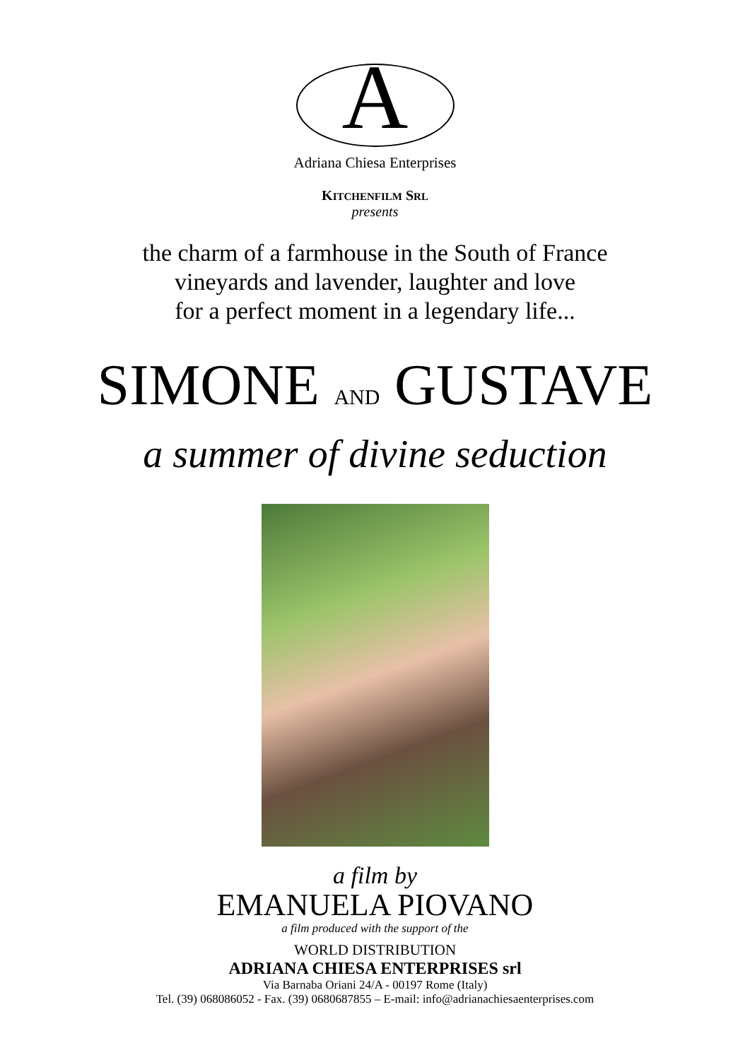A
Adriana Chiesa Enterprises
KITCHENFILM SRL
presents
the charm of a farmhouse in the South of France
vineyards and lavender, laughter and love
for a perfect moment in a legendary life...
SIMONE AND GUSTAVE
a summer of divine seduction
a film by
EMANUELA PIOVANO
a film produced with the support of the
WORLD DISTRIBUTION
ADRIANA CHIESA ENTERPRISES srl
Via Barnaba Oriani 24/A - 00197 Rome (Italy)
Tel. (39) 068086052 - Fax. (39) 0680687855 – E-mail: info@adrianachiesaenterprises.com